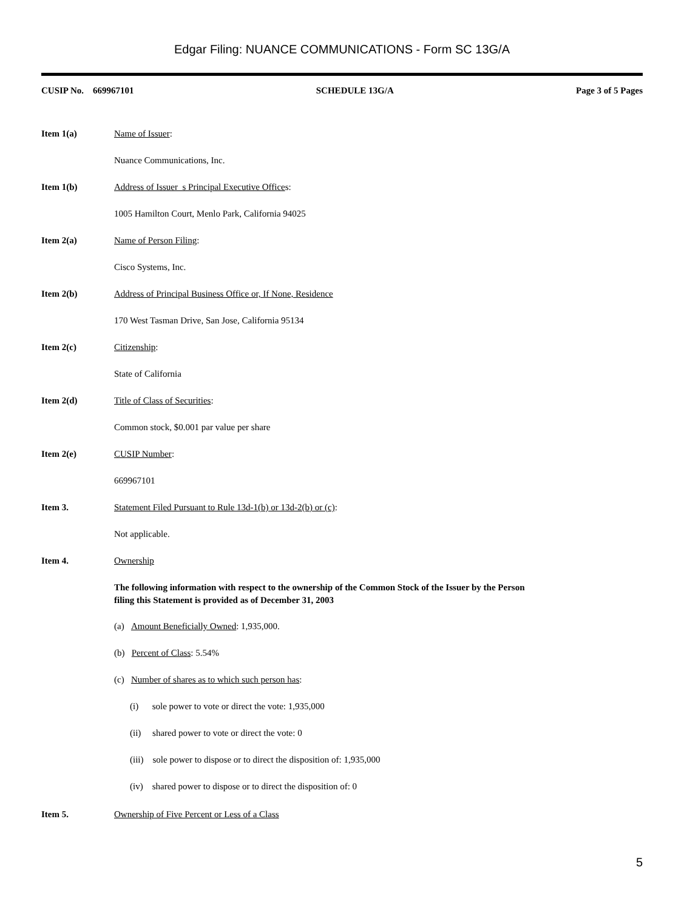Edgar Filing: NUANCE COMMUNICATIONS - Form SC 13G/A
CUSIP No. 669967101 SCHEDULE 13G/A Page 3 of 5 Pages
Item 1(a) Name of Issuer:
Nuance Communications, Inc.
Item 1(b) Address of Issuer_s Principal Executive Offices:
1005 Hamilton Court, Menlo Park, California 94025
Item 2(a) Name of Person Filing:
Cisco Systems, Inc.
Item 2(b) Address of Principal Business Office or, If None, Residence
170 West Tasman Drive, San Jose, California 95134
Item 2(c) Citizenship:
State of California
Item 2(d) Title of Class of Securities:
Common stock, $0.001 par value per share
Item 2(e) CUSIP Number:
669967101
Item 3. Statement Filed Pursuant to Rule 13d-1(b) or 13d-2(b) or (c):
Not applicable.
Item 4. Ownership
The following information with respect to the ownership of the Common Stock of the Issuer by the Person filing this Statement is provided as of December 31, 2003
(a) Amount Beneficially Owned: 1,935,000.
(b) Percent of Class: 5.54%
(c) Number of shares as to which such person has:
(i) sole power to vote or direct the vote: 1,935,000
(ii) shared power to vote or direct the vote: 0
(iii) sole power to dispose or to direct the disposition of: 1,935,000
(iv) shared power to dispose or to direct the disposition of: 0
Item 5. Ownership of Five Percent or Less of a Class
5